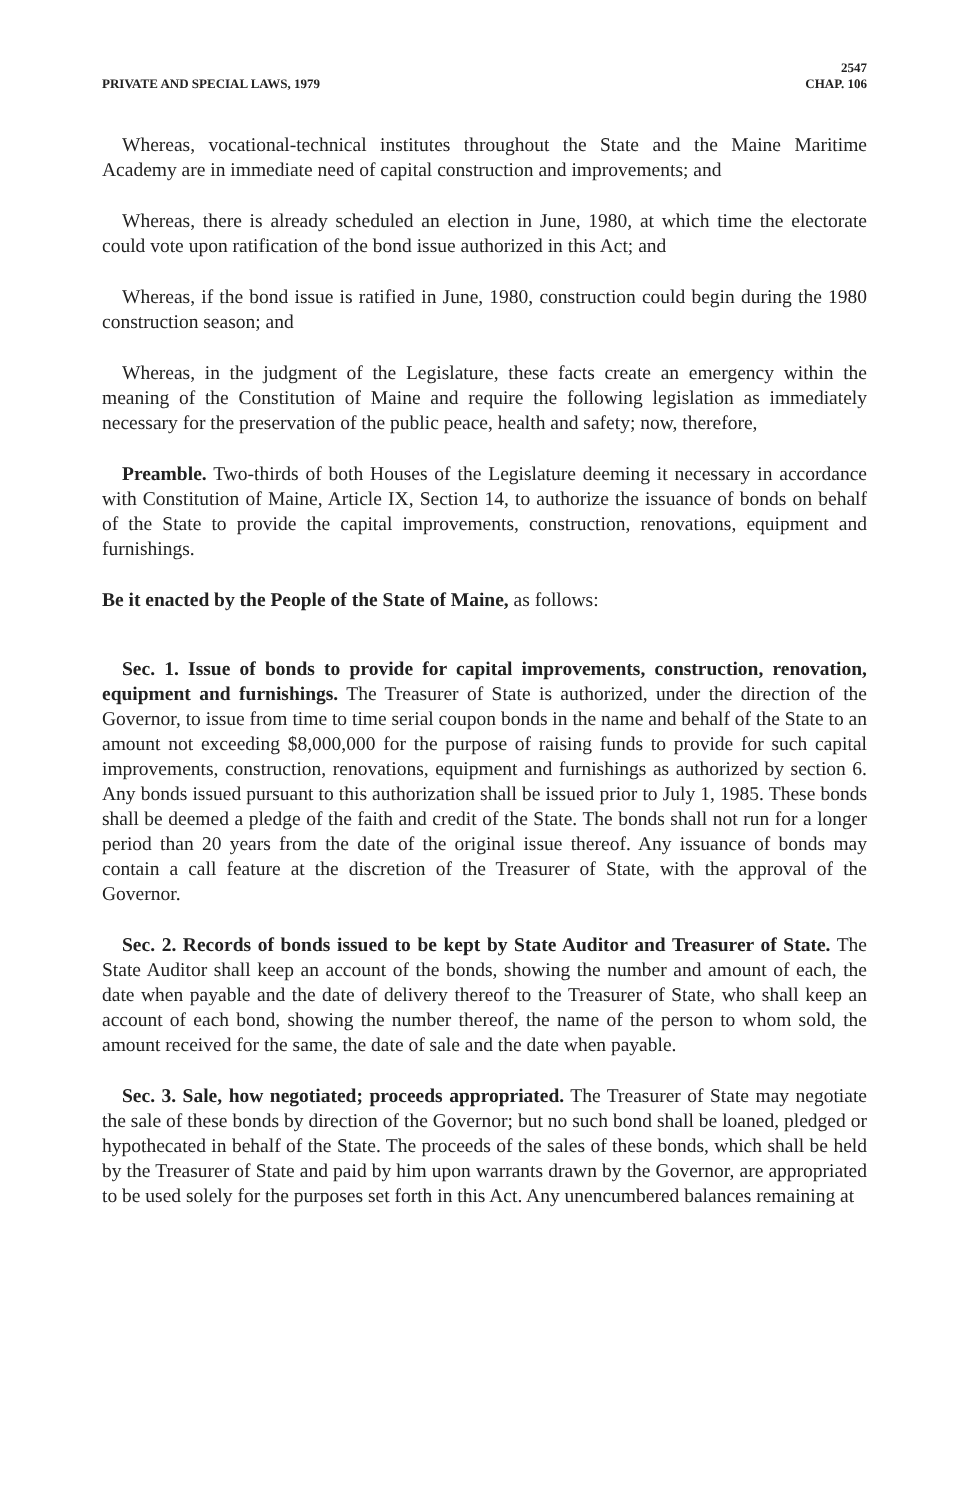2547
PRIVATE AND SPECIAL LAWS, 1979 CHAP. 106
Whereas, vocational-technical institutes throughout the State and the Maine Maritime Academy are in immediate need of capital construction and improvements; and
Whereas, there is already scheduled an election in June, 1980, at which time the electorate could vote upon ratification of the bond issue authorized in this Act; and
Whereas, if the bond issue is ratified in June, 1980, construction could begin during the 1980 construction season; and
Whereas, in the judgment of the Legislature, these facts create an emergency within the meaning of the Constitution of Maine and require the following legislation as immediately necessary for the preservation of the public peace, health and safety; now, therefore,
Preamble. Two-thirds of both Houses of the Legislature deeming it necessary in accordance with Constitution of Maine, Article IX, Section 14, to authorize the issuance of bonds on behalf of the State to provide the capital improvements, construction, renovations, equipment and furnishings.
Be it enacted by the People of the State of Maine, as follows:
Sec. 1. Issue of bonds to provide for capital improvements, construction, renovation, equipment and furnishings. The Treasurer of State is authorized, under the direction of the Governor, to issue from time to time serial coupon bonds in the name and behalf of the State to an amount not exceeding $8,000,000 for the purpose of raising funds to provide for such capital improvements, construction, renovations, equipment and furnishings as authorized by section 6. Any bonds issued pursuant to this authorization shall be issued prior to July 1, 1985. These bonds shall be deemed a pledge of the faith and credit of the State. The bonds shall not run for a longer period than 20 years from the date of the original issue thereof. Any issuance of bonds may contain a call feature at the discretion of the Treasurer of State, with the approval of the Governor.
Sec. 2. Records of bonds issued to be kept by State Auditor and Treasurer of State. The State Auditor shall keep an account of the bonds, showing the number and amount of each, the date when payable and the date of delivery thereof to the Treasurer of State, who shall keep an account of each bond, showing the number thereof, the name of the person to whom sold, the amount received for the same, the date of sale and the date when payable.
Sec. 3. Sale, how negotiated; proceeds appropriated. The Treasurer of State may negotiate the sale of these bonds by direction of the Governor; but no such bond shall be loaned, pledged or hypothecated in behalf of the State. The proceeds of the sales of these bonds, which shall be held by the Treasurer of State and paid by him upon warrants drawn by the Governor, are appropriated to be used solely for the purposes set forth in this Act. Any unencumbered balances remaining at